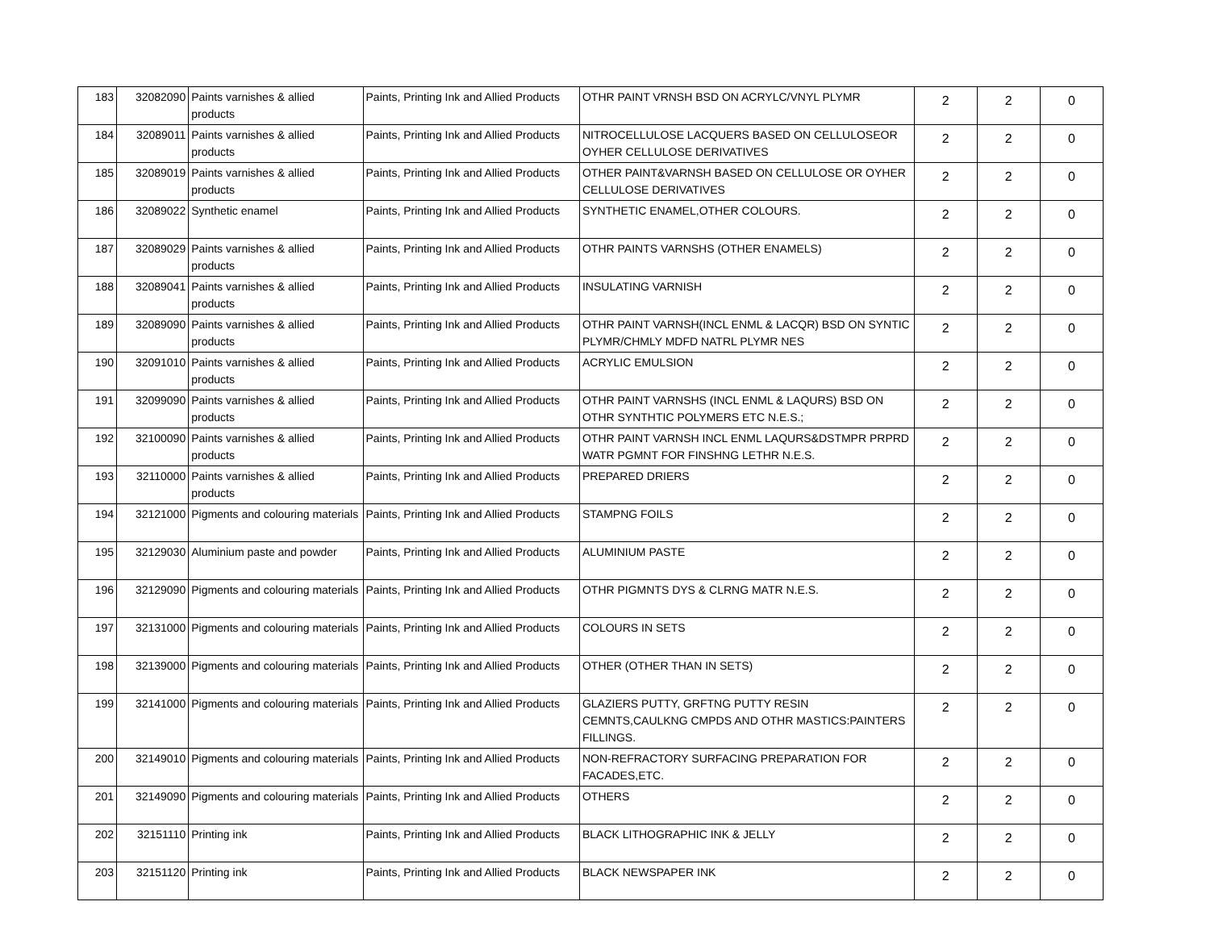| 183 | 32082090 | Paints varnishes & allied products | Paints, Printing Ink and Allied Products | OTHR PAINT VRNSH BSD ON ACRYLC/VNYL PLYMR | 2 | 2 | 0 |
| 184 | 32089011 | Paints varnishes & allied products | Paints, Printing Ink and Allied Products | NITROCELLULOSE LACQUERS BASED ON CELLULOSEOR OYHER CELLULOSE DERIVATIVES | 2 | 2 | 0 |
| 185 | 32089019 | Paints varnishes & allied products | Paints, Printing Ink and Allied Products | OTHER PAINT&VARNSH BASED ON CELLULOSE OR OYHER CELLULOSE DERIVATIVES | 2 | 2 | 0 |
| 186 | 32089022 | Synthetic enamel | Paints, Printing Ink and Allied Products | SYNTHETIC ENAMEL,OTHER COLOURS. | 2 | 2 | 0 |
| 187 | 32089029 | Paints varnishes & allied products | Paints, Printing Ink and Allied Products | OTHR PAINTS VARNSHS (OTHER ENAMELS) | 2 | 2 | 0 |
| 188 | 32089041 | Paints varnishes & allied products | Paints, Printing Ink and Allied Products | INSULATING VARNISH | 2 | 2 | 0 |
| 189 | 32089090 | Paints varnishes & allied products | Paints, Printing Ink and Allied Products | OTHR PAINT VARNSH(INCL ENML & LACQR) BSD ON SYNTIC PLYMR/CHMLY MDFD NATRL PLYMR NES | 2 | 2 | 0 |
| 190 | 32091010 | Paints varnishes & allied products | Paints, Printing Ink and Allied Products | ACRYLIC EMULSION | 2 | 2 | 0 |
| 191 | 32099090 | Paints varnishes & allied products | Paints, Printing Ink and Allied Products | OTHR PAINT VARNSHS (INCL ENML & LAQURS) BSD ON OTHR SYNTHTIC POLYMERS ETC N.E.S.; | 2 | 2 | 0 |
| 192 | 32100090 | Paints varnishes & allied products | Paints, Printing Ink and Allied Products | OTHR PAINT VARNSH INCL ENML LAQURS&DSTMPR PRPRD WATR PGMNT FOR FINSHNG LETHR N.E.S. | 2 | 2 | 0 |
| 193 | 32110000 | Paints varnishes & allied products | Paints, Printing Ink and Allied Products | PREPARED DRIERS | 2 | 2 | 0 |
| 194 | 32121000 | Pigments and colouring materials | Paints, Printing Ink and Allied Products | STAMPNG FOILS | 2 | 2 | 0 |
| 195 | 32129030 | Aluminium paste and powder | Paints, Printing Ink and Allied Products | ALUMINIUM PASTE | 2 | 2 | 0 |
| 196 | 32129090 | Pigments and colouring materials | Paints, Printing Ink and Allied Products | OTHR PIGMNTS DYS & CLRNG MATR N.E.S. | 2 | 2 | 0 |
| 197 | 32131000 | Pigments and colouring materials | Paints, Printing Ink and Allied Products | COLOURS IN SETS | 2 | 2 | 0 |
| 198 | 32139000 | Pigments and colouring materials | Paints, Printing Ink and Allied Products | OTHER (OTHER THAN IN SETS) | 2 | 2 | 0 |
| 199 | 32141000 | Pigments and colouring materials | Paints, Printing Ink and Allied Products | GLAZIERS PUTTY, GRFTNG PUTTY RESIN CEMNTS,CAULKNG CMPDS AND OTHR MASTICS:PAINTERS FILLINGS. | 2 | 2 | 0 |
| 200 | 32149010 | Pigments and colouring materials | Paints, Printing Ink and Allied Products | NON-REFRACTORY SURFACING PREPARATION FOR FACADES,ETC. | 2 | 2 | 0 |
| 201 | 32149090 | Pigments and colouring materials | Paints, Printing Ink and Allied Products | OTHERS | 2 | 2 | 0 |
| 202 | 32151110 | Printing ink | Paints, Printing Ink and Allied Products | BLACK LITHOGRAPHIC INK & JELLY | 2 | 2 | 0 |
| 203 | 32151120 | Printing ink | Paints, Printing Ink and Allied Products | BLACK NEWSPAPER INK | 2 | 2 | 0 |